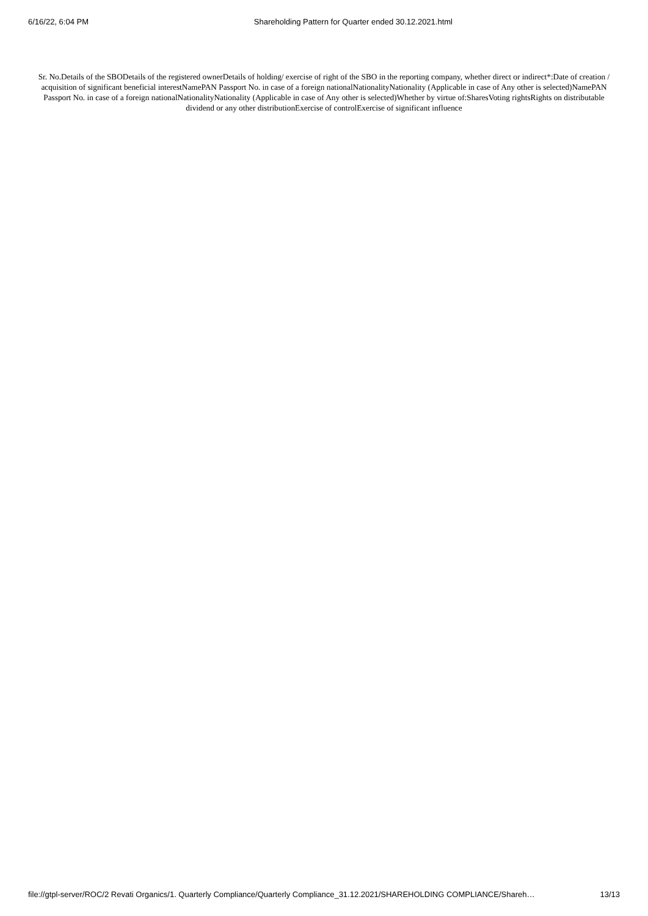6/16/22, 6:04 PM Shareholding Pattern for Quarter ended 30.12.2021.html
Sr. No.Details of the SBODetails of the registered ownerDetails of holding/ exercise of right of the SBO in the reporting company, whether direct or indirect*:Date of creation / acquisition of significant beneficial interestNamePAN Passport No. in case of a foreign nationalNationalityNationality (Applicable in case of Any other is selected)NamePAN Passport No. in case of a foreign nationalNationalityNationality (Applicable in case of Any other is selected)Whether by virtue of:SharesVoting rightsRights on distributable dividend or any other distributionExercise of controlExercise of significant influence
file://gtpl-server/ROC/2 Revati Organics/1. Quarterly Compliance/Quarterly Compliance_31.12.2021/SHAREHOLDING COMPLIANCE/Shareh… 13/13